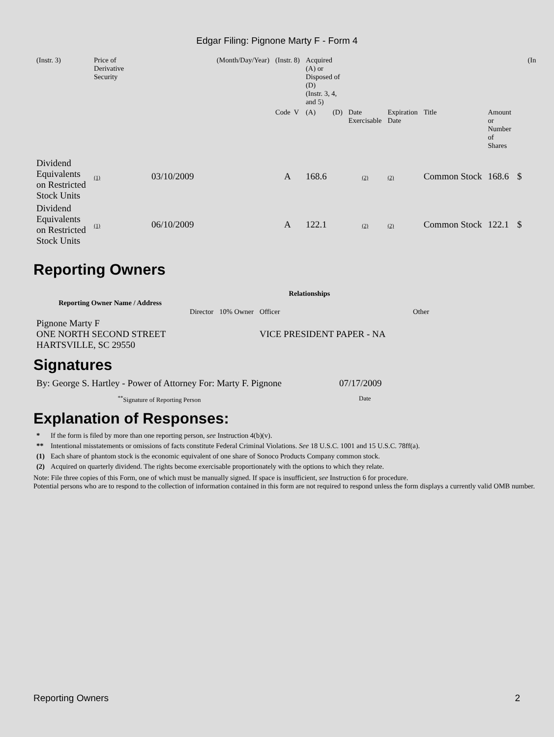Edgar Filing: Pignone Marty F - Form 4
| (Instr. 3) | Price of Derivative Security | (Month/Day/Year) | (Instr. 8) | Acquired (A) or Disposed of (D) (Instr. 3, 4, and 5) | | | | | | | (In |
| | | | Code V | (A) | (D) | Date Exercisable | Expiration Date | Title | Amount or Number of Shares | | |
| Dividend Equivalents on Restricted Stock Units | (1) | 03/10/2009 | A | 168.6 | | (2) | (2) | Common Stock | 168.6 | $ | |
| Dividend Equivalents on Restricted Stock Units | (1) | 06/10/2009 | A | 122.1 | | (2) | (2) | Common Stock | 122.1 | $ | |
Reporting Owners
| Reporting Owner Name / Address | Relationships | | | |
| --- | --- | --- | --- | --- |
| | Director | 10% Owner | Officer | Other |
| Pignone Marty F ONE NORTH SECOND STREET HARTSVILLE, SC 29550 | | | VICE PRESIDENT PAPER - NA | |
Signatures
| By: George S. Hartley - Power of Attorney For: Marty F. Pignone | 07/17/2009 |
| <sup>**</sup> Signature of Reporting Person | Date |
Explanation of Responses:
| * | If the form is filed by more than one reporting person, see Instruction 4(b)(v). |
| ** | Intentional misstatements or omissions of facts constitute Federal Criminal Violations. See 18 U.S.C. 1001 and 15 U.S.C. 78ff(a). |
| (1) | Each share of phantom stock is the economic equivalent of one share of Sonoco Products Company common stock. |
| (2) | Acquired on quarterly dividend. The rights become exercisable proportionately with the options to which they relate. |
Note: File three copies of this Form, one of which must be manually signed. If space is insufficient, see Instruction 6 for procedure.
Potential persons who are to respond to the collection of information contained in this form are not required to respond unless the form displays a currently valid OMB number.
Reporting Owners 2